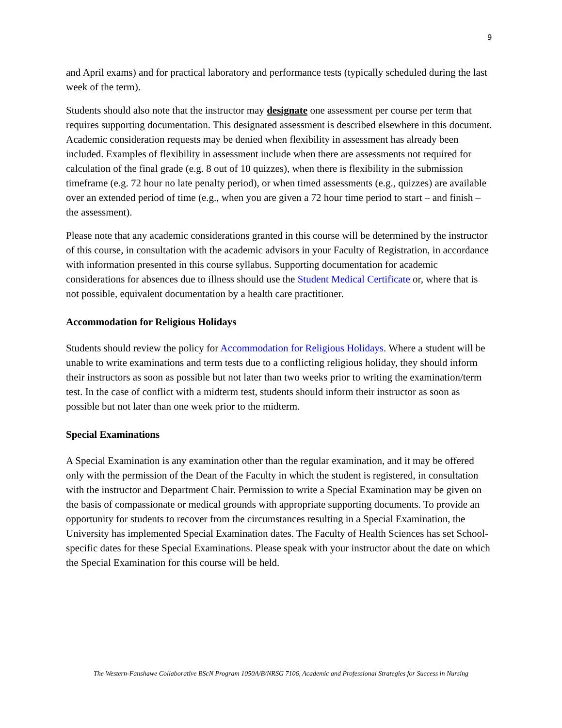9
and April exams) and for practical laboratory and performance tests (typically scheduled during the last week of the term).
Students should also note that the instructor may designate one assessment per course per term that requires supporting documentation. This designated assessment is described elsewhere in this document. Academic consideration requests may be denied when flexibility in assessment has already been included. Examples of flexibility in assessment include when there are assessments not required for calculation of the final grade (e.g. 8 out of 10 quizzes), when there is flexibility in the submission timeframe (e.g. 72 hour no late penalty period), or when timed assessments (e.g., quizzes) are available over an extended period of time (e.g., when you are given a 72 hour time period to start – and finish – the assessment).
Please note that any academic considerations granted in this course will be determined by the instructor of this course, in consultation with the academic advisors in your Faculty of Registration, in accordance with information presented in this course syllabus. Supporting documentation for academic considerations for absences due to illness should use the Student Medical Certificate or, where that is not possible, equivalent documentation by a health care practitioner.
Accommodation for Religious Holidays
Students should review the policy for Accommodation for Religious Holidays. Where a student will be unable to write examinations and term tests due to a conflicting religious holiday, they should inform their instructors as soon as possible but not later than two weeks prior to writing the examination/term test. In the case of conflict with a midterm test, students should inform their instructor as soon as possible but not later than one week prior to the midterm.
Special Examinations
A Special Examination is any examination other than the regular examination, and it may be offered only with the permission of the Dean of the Faculty in which the student is registered, in consultation with the instructor and Department Chair. Permission to write a Special Examination may be given on the basis of compassionate or medical grounds with appropriate supporting documents. To provide an opportunity for students to recover from the circumstances resulting in a Special Examination, the University has implemented Special Examination dates. The Faculty of Health Sciences has set School-specific dates for these Special Examinations. Please speak with your instructor about the date on which the Special Examination for this course will be held.
The Western-Fanshawe Collaborative BScN Program 1050A/B/NRSG 7106, Academic and Professional Strategies for Success in Nursing